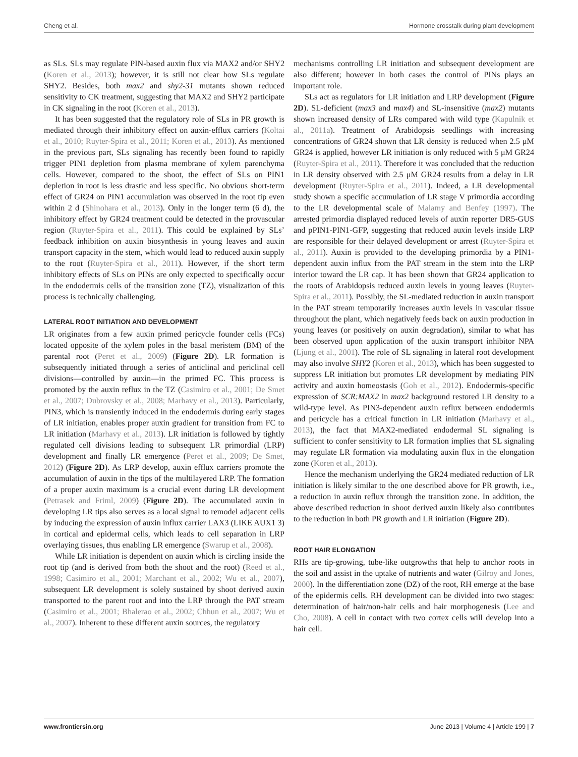Cheng et al. Hormone crosstalk during plant development
as SLs. SLs may regulate PIN-based auxin flux via MAX2 and/or SHY2 (Koren et al., 2013); however, it is still not clear how SLs regulate SHY2. Besides, both max2 and shy2-31 mutants shown reduced sensitivity to CK treatment, suggesting that MAX2 and SHY2 participate in CK signaling in the root (Koren et al., 2013).
It has been suggested that the regulatory role of SLs in PR growth is mediated through their inhibitory effect on auxin-efflux carriers (Koltai et al., 2010; Ruyter-Spira et al., 2011; Koren et al., 2013). As mentioned in the previous part, SLs signaling has recently been found to rapidly trigger PIN1 depletion from plasma membrane of xylem parenchyma cells. However, compared to the shoot, the effect of SLs on PIN1 depletion in root is less drastic and less specific. No obvious short-term effect of GR24 on PIN1 accumulation was observed in the root tip even within 2 d (Shinohara et al., 2013). Only in the longer term (6 d), the inhibitory effect by GR24 treatment could be detected in the provascular region (Ruyter-Spira et al., 2011). This could be explained by SLs’ feedback inhibition on auxin biosynthesis in young leaves and auxin transport capacity in the stem, which would lead to reduced auxin supply to the root (Ruyter-Spira et al., 2011). However, if the short term inhibitory effects of SLs on PINs are only expected to specifically occur in the endodermis cells of the transition zone (TZ), visualization of this process is technically challenging.
LATERAL ROOT INITIATION AND DEVELOPMENT
LR originates from a few auxin primed pericycle founder cells (FCs) located opposite of the xylem poles in the basal meristem (BM) of the parental root (Peret et al., 2009) (Figure 2D). LR formation is subsequently initiated through a series of anticlinal and periclinal cell divisions—controlled by auxin—in the primed FC. This process is promoted by the auxin reflux in the TZ (Casimiro et al., 2001; De Smet et al., 2007; Dubrovsky et al., 2008; Marhavy et al., 2013). Particularly, PIN3, which is transiently induced in the endodermis during early stages of LR initiation, enables proper auxin gradient for transition from FC to LR initiation (Marhavy et al., 2013). LR initiation is followed by tightly regulated cell divisions leading to subsequent LR primordial (LRP) development and finally LR emergence (Peret et al., 2009; De Smet, 2012) (Figure 2D). As LRP develop, auxin efflux carriers promote the accumulation of auxin in the tips of the multilayered LRP. The formation of a proper auxin maximum is a crucial event during LR development (Petrasek and Friml, 2009) (Figure 2D). The accumulated auxin in developing LR tips also serves as a local signal to remodel adjacent cells by inducing the expression of auxin influx carrier LAX3 (LIKE AUX1 3) in cortical and epidermal cells, which leads to cell separation in LRP overlaying tissues, thus enabling LR emergence (Swarup et al., 2008).
While LR initiation is dependent on auxin which is circling inside the root tip (and is derived from both the shoot and the root) (Reed et al., 1998; Casimiro et al., 2001; Marchant et al., 2002; Wu et al., 2007), subsequent LR development is solely sustained by shoot derived auxin transported to the parent root and into the LRP through the PAT stream (Casimiro et al., 2001; Bhalerao et al., 2002; Chhun et al., 2007; Wu et al., 2007). Inherent to these different auxin sources, the regulatory
mechanisms controlling LR initiation and subsequent development are also different; however in both cases the control of PINs plays an important role.
SLs act as regulators for LR initiation and LRP development (Figure 2D). SL-deficient (max3 and max4) and SL-insensitive (max2) mutants shown increased density of LRs compared with wild type (Kapulnik et al., 2011a). Treatment of Arabidopsis seedlings with increasing concentrations of GR24 shown that LR density is reduced when 2.5 μM GR24 is applied, however LR initiation is only reduced with 5 μM GR24 (Ruyter-Spira et al., 2011). Therefore it was concluded that the reduction in LR density observed with 2.5 μM GR24 results from a delay in LR development (Ruyter-Spira et al., 2011). Indeed, a LR developmental study shown a specific accumulation of LR stage V primordia according to the LR developmental scale of Malamy and Benfey (1997). The arrested primordia displayed reduced levels of auxin reporter DR5-GUS and pPIN1-PIN1-GFP, suggesting that reduced auxin levels inside LRP are responsible for their delayed development or arrest (Ruyter-Spira et al., 2011). Auxin is provided to the developing primordia by a PIN1-dependent auxin influx from the PAT stream in the stem into the LRP interior toward the LR cap. It has been shown that GR24 application to the roots of Arabidopsis reduced auxin levels in young leaves (Ruyter-Spira et al., 2011). Possibly, the SL-mediated reduction in auxin transport in the PAT stream temporarily increases auxin levels in vascular tissue throughout the plant, which negatively feeds back on auxin production in young leaves (or positively on auxin degradation), similar to what has been observed upon application of the auxin transport inhibitor NPA (Ljung et al., 2001). The role of SL signaling in lateral root development may also involve SHY2 (Koren et al., 2013), which has been suggested to suppress LR initiation but promotes LR development by mediating PIN activity and auxin homeostasis (Goh et al., 2012). Endodermis-specific expression of SCR:MAX2 in max2 background restored LR density to a wild-type level. As PIN3-dependent auxin reflux between endodermis and pericycle has a critical function in LR initiation (Marhavy et al., 2013), the fact that MAX2-mediated endodermal SL signaling is sufficient to confer sensitivity to LR formation implies that SL signaling may regulate LR formation via modulating auxin flux in the elongation zone (Koren et al., 2013).
Hence the mechanism underlying the GR24 mediated reduction of LR initiation is likely similar to the one described above for PR growth, i.e., a reduction in auxin reflux through the transition zone. In addition, the above described reduction in shoot derived auxin likely also contributes to the reduction in both PR growth and LR initiation (Figure 2D).
ROOT HAIR ELONGATION
RHs are tip-growing, tube-like outgrowths that help to anchor roots in the soil and assist in the uptake of nutrients and water (Gilroy and Jones, 2000). In the differentiation zone (DZ) of the root, RH emerge at the base of the epidermis cells. RH development can be divided into two stages: determination of hair/non-hair cells and hair morphogenesis (Lee and Cho, 2008). A cell in contact with two cortex cells will develop into a hair cell.
www.frontiersin.org June 2013 | Volume 4 | Article 199 | 7